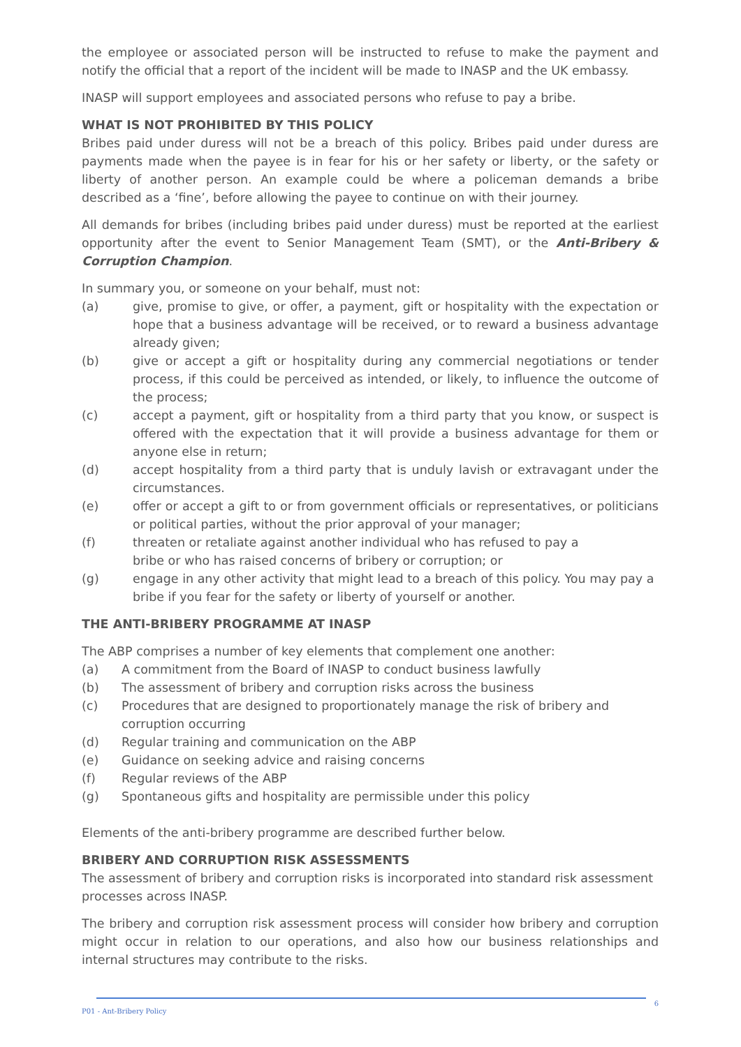the employee or associated person will be instructed to refuse to make the payment and notify the official that a report of the incident will be made to INASP and the UK embassy.
INASP will support employees and associated persons who refuse to pay a bribe.
WHAT IS NOT PROHIBITED BY THIS POLICY
Bribes paid under duress will not be a breach of this policy. Bribes paid under duress are payments made when the payee is in fear for his or her safety or liberty, or the safety or liberty of another person. An example could be where a policeman demands a bribe described as a ‘fine’, before allowing the payee to continue on with their journey.
All demands for bribes (including bribes paid under duress) must be reported at the earliest opportunity after the event to Senior Management Team (SMT), or the Anti-Bribery & Corruption Champion.
In summary you, or someone on your behalf, must not:
(a) give, promise to give, or offer, a payment, gift or hospitality with the expectation or hope that a business advantage will be received, or to reward a business advantage already given;
(b) give or accept a gift or hospitality during any commercial negotiations or tender process, if this could be perceived as intended, or likely, to influence the outcome of the process;
(c) accept a payment, gift or hospitality from a third party that you know, or suspect is offered with the expectation that it will provide a business advantage for them or anyone else in return;
(d) accept hospitality from a third party that is unduly lavish or extravagant under the circumstances.
(e) offer or accept a gift to or from government officials or representatives, or politicians or political parties, without the prior approval of your manager;
(f) threaten or retaliate against another individual who has refused to pay a
bribe or who has raised concerns of bribery or corruption; or
(g) engage in any other activity that might lead to a breach of this policy. You may pay a bribe if you fear for the safety or liberty of yourself or another.
THE ANTI-BRIBERY PROGRAMME AT INASP
The ABP comprises a number of key elements that complement one another:
(a) A commitment from the Board of INASP to conduct business lawfully
(b) The assessment of bribery and corruption risks across the business
(c) Procedures that are designed to proportionately manage the risk of bribery and
corruption occurring
(d) Regular training and communication on the ABP
(e) Guidance on seeking advice and raising concerns
(f) Regular reviews of the ABP
(g) Spontaneous gifts and hospitality are permissible under this policy
Elements of the anti-bribery programme are described further below.
BRIBERY AND CORRUPTION RISK ASSESSMENTS
The assessment of bribery and corruption risks is incorporated into standard risk assessment processes across INASP.
The bribery and corruption risk assessment process will consider how bribery and corruption might occur in relation to our operations, and also how our business relationships and internal structures may contribute to the risks.
6
P01 - Ant-Bribery Policy